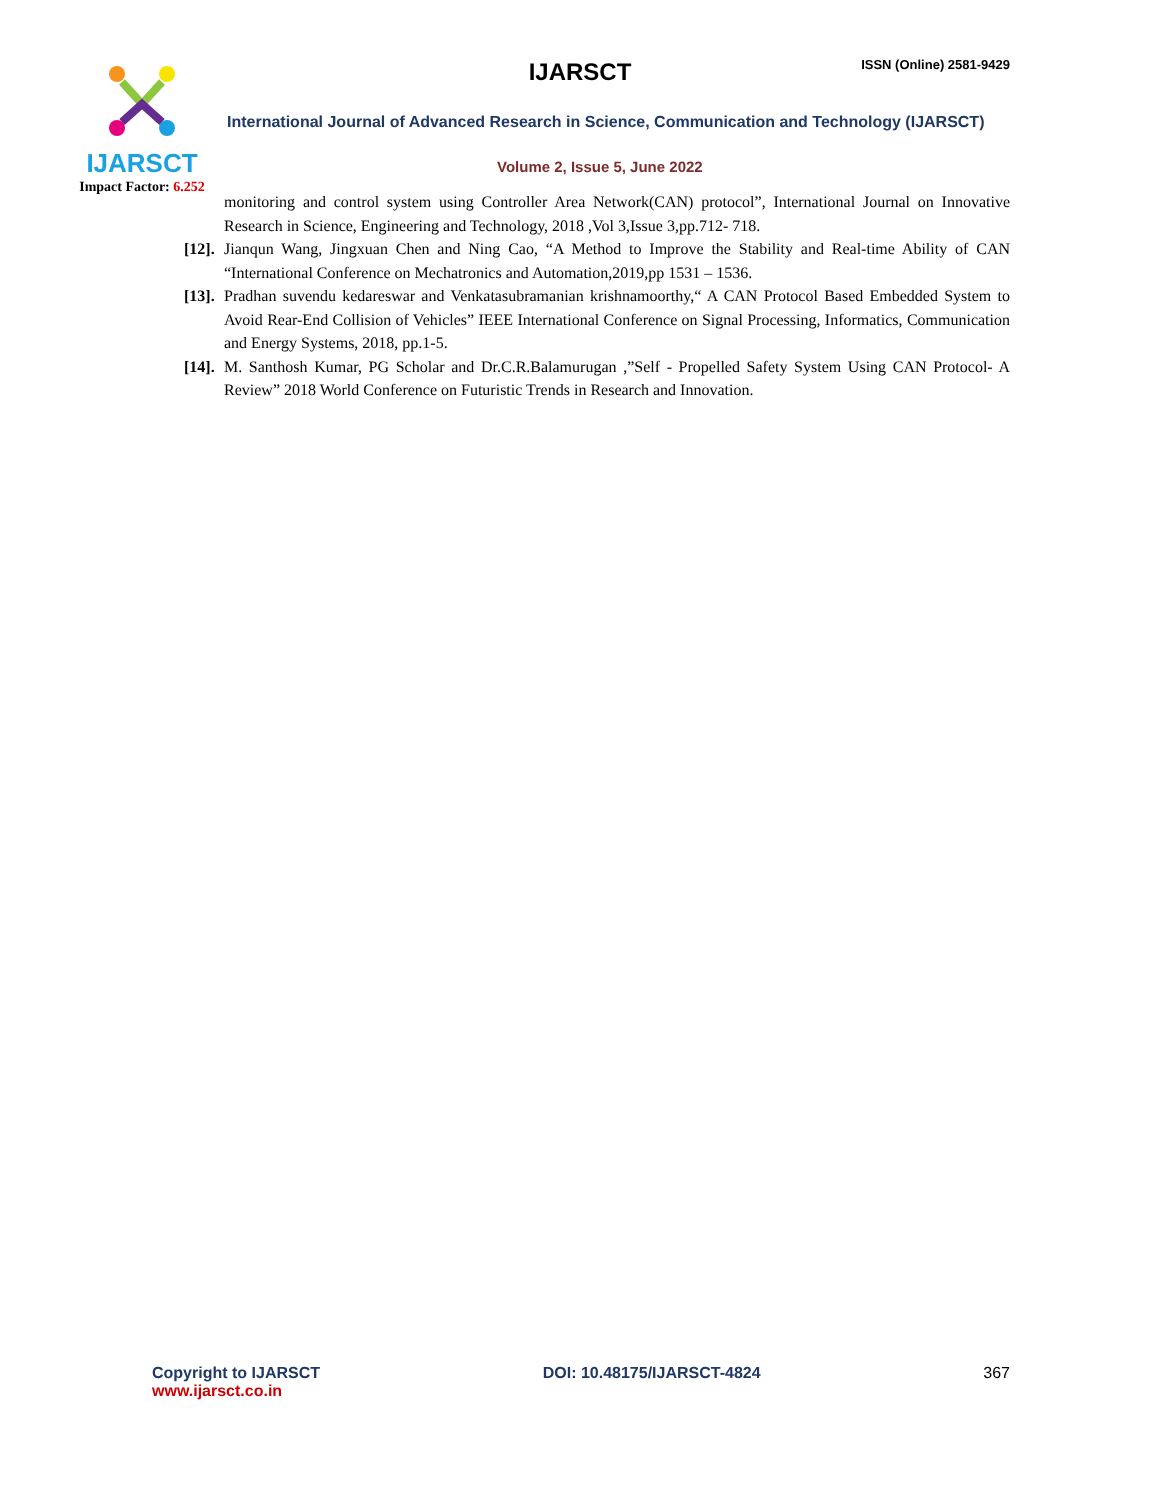IJARSCT
Impact Factor: 6.252
IJARSCT ISSN (Online) 2581-9429
International Journal of Advanced Research in Science, Communication and Technology (IJARSCT)
Volume 2, Issue 5, June 2022
monitoring and control system using Controller Area Network(CAN) protocol”, International Journal on Innovative Research in Science, Engineering and Technology, 2018 ,Vol 3,Issue 3,pp.712- 718.
[12].
Jianqun Wang, Jingxuan Chen and Ning Cao, “A Method to Improve the Stability and Real-time Ability of CAN “International Conference on Mechatronics and Automation,2019,pp 1531 – 1536.
[13].
Pradhan suvendu kedareswar and Venkatasubramanian krishnamoorthy,“ A CAN Protocol Based Embedded System to Avoid Rear-End Collision of Vehicles” IEEE International Conference on Signal Processing, Informatics, Communication and Energy Systems, 2018, pp.1-5.
[14].
M. Santhosh Kumar, PG Scholar and Dr.C.R.Balamurugan ,”Self - Propelled Safety System Using CAN Protocol- A Review” 2018 World Conference on Futuristic Trends in Research and Innovation.
Copyright to IJARSCT
www.ijarsct.co.in
DOI: 10.48175/IJARSCT-4824 367